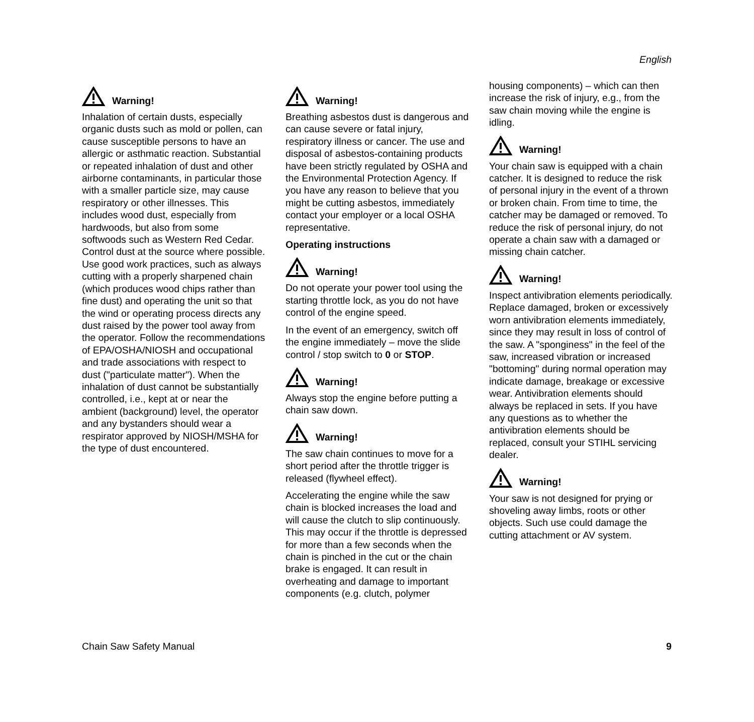English
Warning!
Inhalation of certain dusts, especially organic dusts such as mold or pollen, can cause susceptible persons to have an allergic or asthmatic reaction. Substantial or repeated inhalation of dust and other airborne contaminants, in particular those with a smaller particle size, may cause respiratory or other illnesses. This includes wood dust, especially from hardwoods, but also from some softwoods such as Western Red Cedar. Control dust at the source where possible. Use good work practices, such as always cutting with a properly sharpened chain (which produces wood chips rather than fine dust) and operating the unit so that the wind or operating process directs any dust raised by the power tool away from the operator. Follow the recommendations of EPA/OSHA/NIOSH and occupational and trade associations with respect to dust ("particulate matter"). When the inhalation of dust cannot be substantially controlled, i.e., kept at or near the ambient (background) level, the operator and any bystanders should wear a respirator approved by NIOSH/MSHA for the type of dust encountered.
Warning!
Breathing asbestos dust is dangerous and can cause severe or fatal injury, respiratory illness or cancer. The use and disposal of asbestos-containing products have been strictly regulated by OSHA and the Environmental Protection Agency. If you have any reason to believe that you might be cutting asbestos, immediately contact your employer or a local OSHA representative.
Operating instructions
Warning!
Do not operate your power tool using the starting throttle lock, as you do not have control of the engine speed.
In the event of an emergency, switch off the engine immediately – move the slide control / stop switch to 0 or STOP.
Warning!
Always stop the engine before putting a chain saw down.
Warning!
The saw chain continues to move for a short period after the throttle trigger is released (flywheel effect).
Accelerating the engine while the saw chain is blocked increases the load and will cause the clutch to slip continuously. This may occur if the throttle is depressed for more than a few seconds when the chain is pinched in the cut or the chain brake is engaged. It can result in overheating and damage to important components (e.g. clutch, polymer
housing components) – which can then increase the risk of injury, e.g., from the saw chain moving while the engine is idling.
Warning!
Your chain saw is equipped with a chain catcher. It is designed to reduce the risk of personal injury in the event of a thrown or broken chain. From time to time, the catcher may be damaged or removed. To reduce the risk of personal injury, do not operate a chain saw with a damaged or missing chain catcher.
Warning!
Inspect antivibration elements periodically. Replace damaged, broken or excessively worn antivibration elements immediately, since they may result in loss of control of the saw. A "sponginess" in the feel of the saw, increased vibration or increased "bottoming" during normal operation may indicate damage, breakage or excessive wear. Antivibration elements should always be replaced in sets. If you have any questions as to whether the antivibration elements should be replaced, consult your STIHL servicing dealer.
Warning!
Your saw is not designed for prying or shoveling away limbs, roots or other objects. Such use could damage the cutting attachment or AV system.
Chain Saw Safety Manual 9